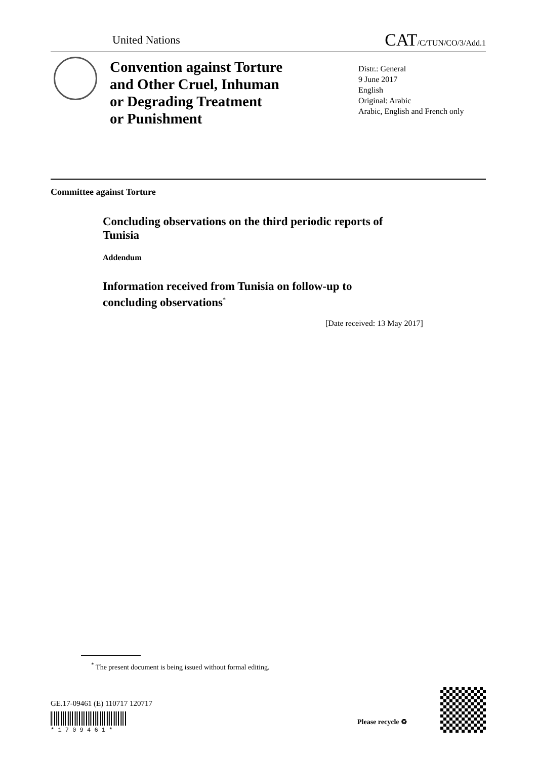United Nations CAT/C/TUN/CO/3/Add.1
Convention against Torture
and Other Cruel, Inhuman
or Degrading Treatment
or Punishment
Distr.: General
9 June 2017
English
Original: Arabic
Arabic, English and French only
Committee against Torture
Concluding observations on the third periodic reports of
Tunisia
Addendum
Information received from Tunisia on follow-up to
concluding observations<sup>*</sup>
[Date received: 13 May 2017]
<sup>*</sup> The present document is being issued without formal editing.
GE.17-09461 (E) 110717 120717
* 1 7 0 9 4 6 1 *
Please recycle ♻